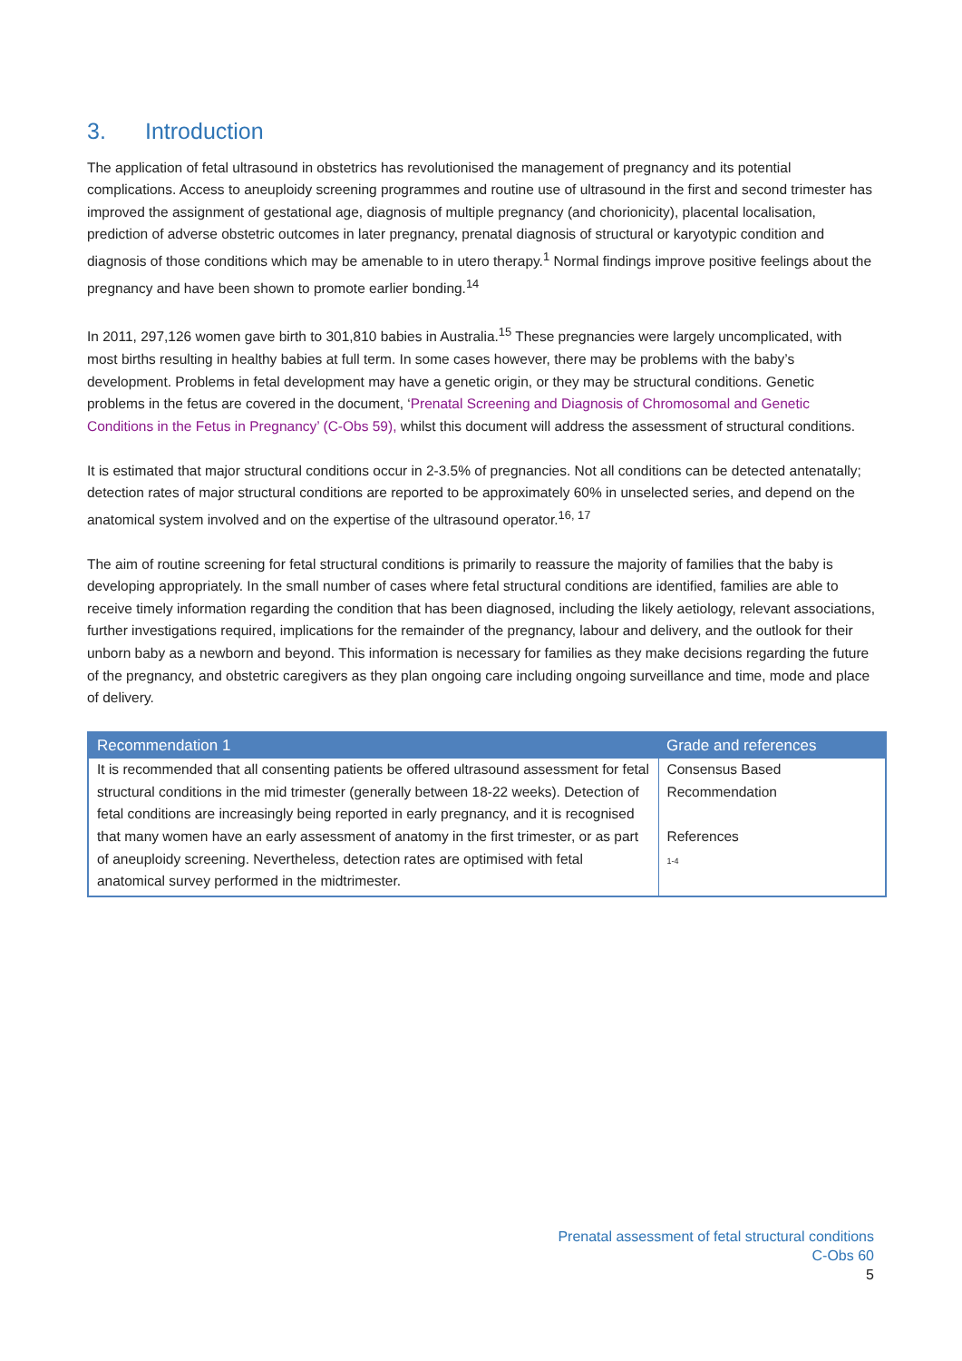3. Introduction
The application of fetal ultrasound in obstetrics has revolutionised the management of pregnancy and its potential complications. Access to aneuploidy screening programmes and routine use of ultrasound in the first and second trimester has improved the assignment of gestational age, diagnosis of multiple pregnancy (and chorionicity), placental localisation, prediction of adverse obstetric outcomes in later pregnancy, prenatal diagnosis of structural or karyotypic condition and diagnosis of those conditions which may be amenable to in utero therapy.<sup>1</sup> Normal findings improve positive feelings about the pregnancy and have been shown to promote earlier bonding.<sup>14</sup>
In 2011, 297,126 women gave birth to 301,810 babies in Australia.<sup>15</sup> These pregnancies were largely uncomplicated, with most births resulting in healthy babies at full term. In some cases however, there may be problems with the baby’s development. Problems in fetal development may have a genetic origin, or they may be structural conditions. Genetic problems in the fetus are covered in the document, ‘Prenatal Screening and Diagnosis of Chromosomal and Genetic Conditions in the Fetus in Pregnancy’ (C-Obs 59), whilst this document will address the assessment of structural conditions.
It is estimated that major structural conditions occur in 2-3.5% of pregnancies. Not all conditions can be detected antenatally; detection rates of major structural conditions are reported to be approximately 60% in unselected series, and depend on the anatomical system involved and on the expertise of the ultrasound operator.<sup>16, 17</sup>
The aim of routine screening for fetal structural conditions is primarily to reassure the majority of families that the baby is developing appropriately. In the small number of cases where fetal structural conditions are identified, families are able to receive timely information regarding the condition that has been diagnosed, including the likely aetiology, relevant associations, further investigations required, implications for the remainder of the pregnancy, labour and delivery, and the outlook for their unborn baby as a newborn and beyond. This information is necessary for families as they make decisions regarding the future of the pregnancy, and obstetric caregivers as they plan ongoing care including ongoing surveillance and time, mode and place of delivery.
| Recommendation 1 | Grade and references |
| --- | --- |
| It is recommended that all consenting patients be offered ultrasound assessment for fetal structural conditions in the mid trimester (generally between 18-22 weeks). Detection of fetal conditions are increasingly being reported in early pregnancy, and it is recognised that many women have an early assessment of anatomy in the first trimester, or as part of aneuploidy screening. Nevertheless, detection rates are optimised with fetal anatomical survey performed in the midtrimester. | Consensus Based Recommendation References 1-4 |
Prenatal assessment of fetal structural conditions
C-Obs 60
5